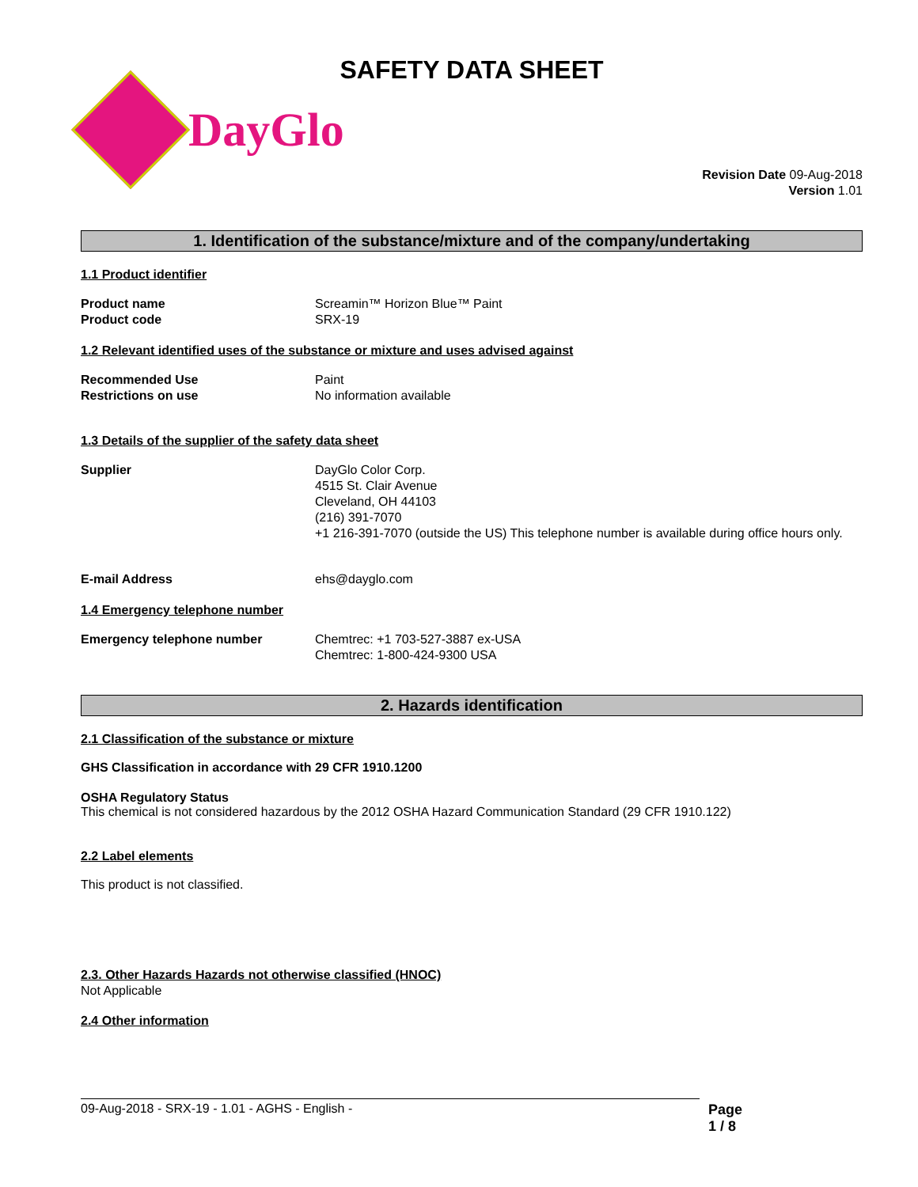SAFETY DATA SHEET
DayGlo
Revision Date 09-Aug-2018
Version 1.01
1. Identification of the substance/mixture and of the company/undertaking
1.1 Product identifier
Product name Screamin™ Horizon Blue™ Paint
Product code SRX-19
1.2 Relevant identified uses of the substance or mixture and uses advised against
Recommended Use Paint
Restrictions on use No information available
1.3 Details of the supplier of the safety data sheet
Supplier DayGlo Color Corp.
4515 St. Clair Avenue
Cleveland, OH 44103
(216) 391-7070
+1 216-391-7070 (outside the US) This telephone number is available during office hours only.
E-mail Address ehs@dayglo.com
1.4 Emergency telephone number
Emergency telephone number Chemtrec: +1 703-527-3887 ex-USA
Chemtrec: 1-800-424-9300 USA
2. Hazards identification
2.1 Classification of the substance or mixture
GHS Classification in accordance with 29 CFR 1910.1200
OSHA Regulatory Status
This chemical is not considered hazardous by the 2012 OSHA Hazard Communication Standard (29 CFR 1910.122)
2.2 Label elements
This product is not classified.
2.3. Other Hazards Hazards not otherwise classified (HNOC)
Not Applicable
2.4 Other information
09-Aug-2018 - SRX-19 - 1.01 - AGHS - English - Page 1 / 8